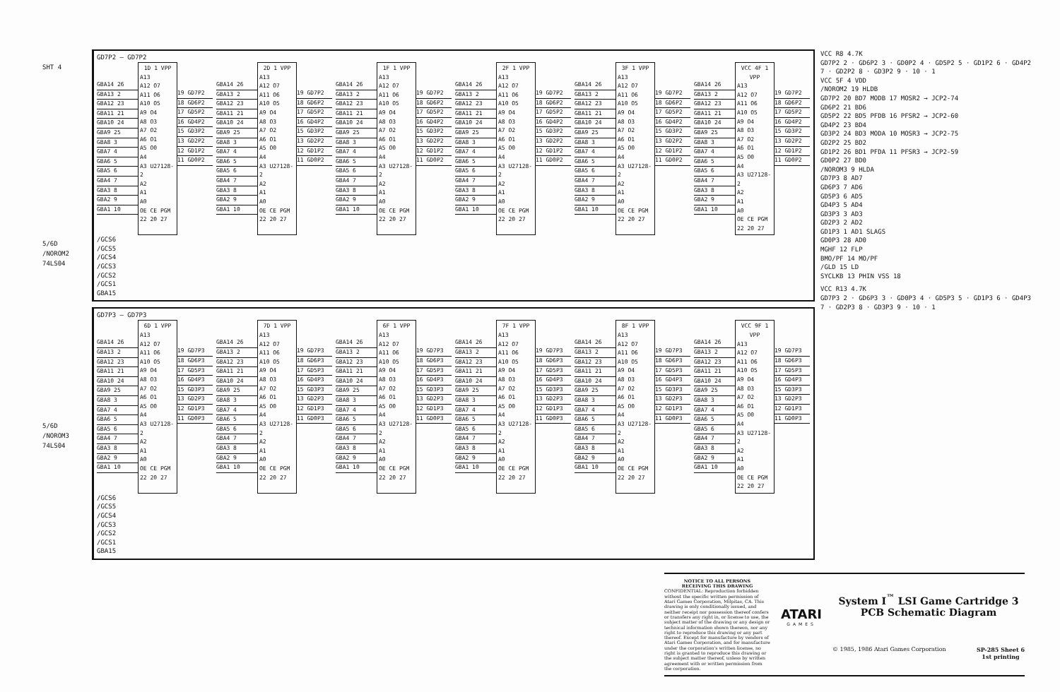SHT 4
5/6D
/NOROM2
74LS04
5/6D
/NOROM3
74LS04
GD7P2 — GD7P2
GBA14 26
GBA13 2
GBA12 23
GBA11 21
GBA10 24
GBA9 25
GBA8 3
GBA7 4
GBA6 5
GBA5 6
GBA4 7
GBA3 8
GBA2 9
GBA1 10
1D 1 VPP
A13
A12 O7
A11 O6
A10 O5
A9 O4
A8 O3
A7 O2
A6 O1
A5 O0
A4
A3 U27128-2
A2
A1
A0
OE CE PGM
22 20 27
19 GD7P2
18 GD6P2
17 GD5P2
16 GD4P2
15 GD3P2
13 GD2P2
12 GD1P2
11 GD0P2
GBA14 26
GBA13 2
GBA12 23
GBA11 21
GBA10 24
GBA9 25
GBA8 3
GBA7 4
GBA6 5
GBA5 6
GBA4 7
GBA3 8
GBA2 9
GBA1 10
2D 1 VPP
A13
A12 O7
A11 O6
A10 O5
A9 O4
A8 O3
A7 O2
A6 O1
A5 O0
A4
A3 U27128-2
A2
A1
A0
OE CE PGM
22 20 27
19 GD7P2
18 GD6P2
17 GD5P2
16 GD4P2
15 GD3P2
13 GD2P2
12 GD1P2
11 GD0P2
GBA14 26
GBA13 2
GBA12 23
GBA11 21
GBA10 24
GBA9 25
GBA8 3
GBA7 4
GBA6 5
GBA5 6
GBA4 7
GBA3 8
GBA2 9
GBA1 10
1F 1 VPP
A13
A12 O7
A11 O6
A10 O5
A9 O4
A8 O3
A7 O2
A6 O1
A5 O0
A4
A3 U27128-2
A2
A1
A0
OE CE PGM
22 20 27
19 GD7P2
18 GD6P2
17 GD5P2
16 GD4P2
15 GD3P2
13 GD2P2
12 GD1P2
11 GD0P2
GBA14 26
GBA13 2
GBA12 23
GBA11 21
GBA10 24
GBA9 25
GBA8 3
GBA7 4
GBA6 5
GBA5 6
GBA4 7
GBA3 8
GBA2 9
GBA1 10
2F 1 VPP
A13
A12 O7
A11 O6
A10 O5
A9 O4
A8 O3
A7 O2
A6 O1
A5 O0
A4
A3 U27128-2
A2
A1
A0
OE CE PGM
22 20 27
19 GD7P2
18 GD6P2
17 GD5P2
16 GD4P2
15 GD3P2
13 GD2P2
12 GD1P2
11 GD0P2
GBA14 26
GBA13 2
GBA12 23
GBA11 21
GBA10 24
GBA9 25
GBA8 3
GBA7 4
GBA6 5
GBA5 6
GBA4 7
GBA3 8
GBA2 9
GBA1 10
3F 1 VPP
A13
A12 O7
A11 O6
A10 O5
A9 O4
A8 O3
A7 O2
A6 O1
A5 O0
A4
A3 U27128-2
A2
A1
A0
OE CE PGM
22 20 27
19 GD7P2
18 GD6P2
17 GD5P2
16 GD4P2
15 GD3P2
13 GD2P2
12 GD1P2
11 GD0P2
GBA14 26
GBA13 2
GBA12 23
GBA11 21
GBA10 24
GBA9 25
GBA8 3
GBA7 4
GBA6 5
GBA5 6
GBA4 7
GBA3 8
GBA2 9
GBA1 10
VCC 4F 1 VPP
A13
A12 O7
A11 O6
A10 O5
A9 O4
A8 O3
A7 O2
A6 O1
A5 O0
A4
A3 U27128-2
A2
A1
A0
OE CE PGM
22 20 27
19 GD7P2
18 GD6P2
17 GD5P2
16 GD4P2
15 GD3P2
13 GD2P2
12 GD1P2
11 GD0P2
/GCS6
/GCS5
/GCS4
/GCS3
/GCS2
/GCS1
GBA15
GD7P3 — GD7P3
GBA14 26
GBA13 2
GBA12 23
GBA11 21
GBA10 24
GBA9 25
GBA8 3
GBA7 4
GBA6 5
GBA5 6
GBA4 7
GBA3 8
GBA2 9
GBA1 10
6D 1 VPP
A13
A12 O7
A11 O6
A10 O5
A9 O4
A8 O3
A7 O2
A6 O1
A5 O0
A4
A3 U27128-2
A2
A1
A0
OE CE PGM
22 20 27
19 GD7P3
18 GD6P3
17 GD5P3
16 GD4P3
15 GD3P3
13 GD2P3
12 GD1P3
11 GD0P3
GBA14 26
GBA13 2
GBA12 23
GBA11 21
GBA10 24
GBA9 25
GBA8 3
GBA7 4
GBA6 5
GBA5 6
GBA4 7
GBA3 8
GBA2 9
GBA1 10
7D 1 VPP
A13
A12 O7
A11 O6
A10 O5
A9 O4
A8 O3
A7 O2
A6 O1
A5 O0
A4
A3 U27128-2
A2
A1
A0
OE CE PGM
22 20 27
19 GD7P3
18 GD6P3
17 GD5P3
16 GD4P3
15 GD3P3
13 GD2P3
12 GD1P3
11 GD0P3
GBA14 26
GBA13 2
GBA12 23
GBA11 21
GBA10 24
GBA9 25
GBA8 3
GBA7 4
GBA6 5
GBA5 6
GBA4 7
GBA3 8
GBA2 9
GBA1 10
6F 1 VPP
A13
A12 O7
A11 O6
A10 O5
A9 O4
A8 O3
A7 O2
A6 O1
A5 O0
A4
A3 U27128-2
A2
A1
A0
OE CE PGM
22 20 27
19 GD7P3
18 GD6P3
17 GD5P3
16 GD4P3
15 GD3P3
13 GD2P3
12 GD1P3
11 GD0P3
GBA14 26
GBA13 2
GBA12 23
GBA11 21
GBA10 24
GBA9 25
GBA8 3
GBA7 4
GBA6 5
GBA5 6
GBA4 7
GBA3 8
GBA2 9
GBA1 10
7F 1 VPP
A13
A12 O7
A11 O6
A10 O5
A9 O4
A8 O3
A7 O2
A6 O1
A5 O0
A4
A3 U27128-2
A2
A1
A0
OE CE PGM
22 20 27
19 GD7P3
18 GD6P3
17 GD5P3
16 GD4P3
15 GD3P3
13 GD2P3
12 GD1P3
11 GD0P3
GBA14 26
GBA13 2
GBA12 23
GBA11 21
GBA10 24
GBA9 25
GBA8 3
GBA7 4
GBA6 5
GBA5 6
GBA4 7
GBA3 8
GBA2 9
GBA1 10
8F 1 VPP
A13
A12 O7
A11 O6
A10 O5
A9 O4
A8 O3
A7 O2
A6 O1
A5 O0
A4
A3 U27128-2
A2
A1
A0
OE CE PGM
22 20 27
19 GD7P3
18 GD6P3
17 GD5P3
16 GD4P3
15 GD3P3
13 GD2P3
12 GD1P3
11 GD0P3
GBA14 26
GBA13 2
GBA12 23
GBA11 21
GBA10 24
GBA9 25
GBA8 3
GBA7 4
GBA6 5
GBA5 6
GBA4 7
GBA3 8
GBA2 9
GBA1 10
VCC 9F 1 VPP
A13
A12 O7
A11 O6
A10 O5
A9 O4
A8 O3
A7 O2
A6 O1
A5 O0
A4
A3 U27128-2
A2
A1
A0
OE CE PGM
22 20 27
19 GD7P3
18 GD6P3
17 GD5P3
16 GD4P3
15 GD3P3
13 GD2P3
12 GD1P3
11 GD0P3
/GCS6
/GCS5
/GCS4
/GCS3
/GCS2
/GCS1
GBA15
VCC R8 4.7K
GD7P2 2 · GD6P2 3 · GD0P2 4 · GD5P2 5 · GD1P2 6 · GD4P2 7 · GD2P2 8 · GD3P2 9 · 10 · 1
VCC 5F 4 VDD
/NOROM2 19 HLDB
GD7P2 20 BD7 MODB 17 MOSR2 → JCP2-74
GD6P2 21 BD6
GD5P2 22 BD5 PFDB 16 PFSR2 → JCP2-60
GD4P2 23 BD4
GD3P2 24 BD3 MODA 10 MOSR3 → JCP2-75
GD2P2 25 BD2
GD1P2 26 BD1 PFDA 11 PFSR3 → JCP2-59
GD0P2 27 BD0
/NOROM3 9 HLDA
GD7P3 8 AD7
GD6P3 7 AD6
GD5P3 6 AD5
GD4P3 5 AD4
GD3P3 3 AD3
GD2P3 2 AD2
GD1P3 1 AD1 SLAGS
GD0P3 28 AD0
MGHF 12 FLP
BMO/PF 14 MO/PF
/GLD 15 LD
SYCLKB 13 PHIN VSS 18
VCC R13 4.7K
GD7P3 2 · GD6P3 3 · GD0P3 4 · GD5P3 5 · GD1P3 6 · GD4P3 7 · GD2P3 8 · GD3P3 9 · 10 · 1
NOTICE TO ALL PERSONS
RECEIVING THIS DRAWING
CONFIDENTIAL: Reproduction forbidden without the specific written permission of Atari Games Corporation, Milpitas, CA. This drawing is only conditionally issued, and neither receipt nor possession thereof confers or transfers any right in, or license to use, the subject matter of the drawing or any design or technical information shown thereon, nor any right to reproduce this drawing or any part thereof. Except for manufacture by vendors of Atari Games Corporation, and for manufacture under the corporation's written license, no right is granted to reproduce this drawing or the subject matter thereof, unless by written agreement with or written permission from the corporation.
ATARI
GAMES
System I<sup>™</sup> LSI Game Cartridge 3
PCB Schematic Diagram
© 1985, 1986 Atari Games Corporation SP-285 Sheet 6
1st printing